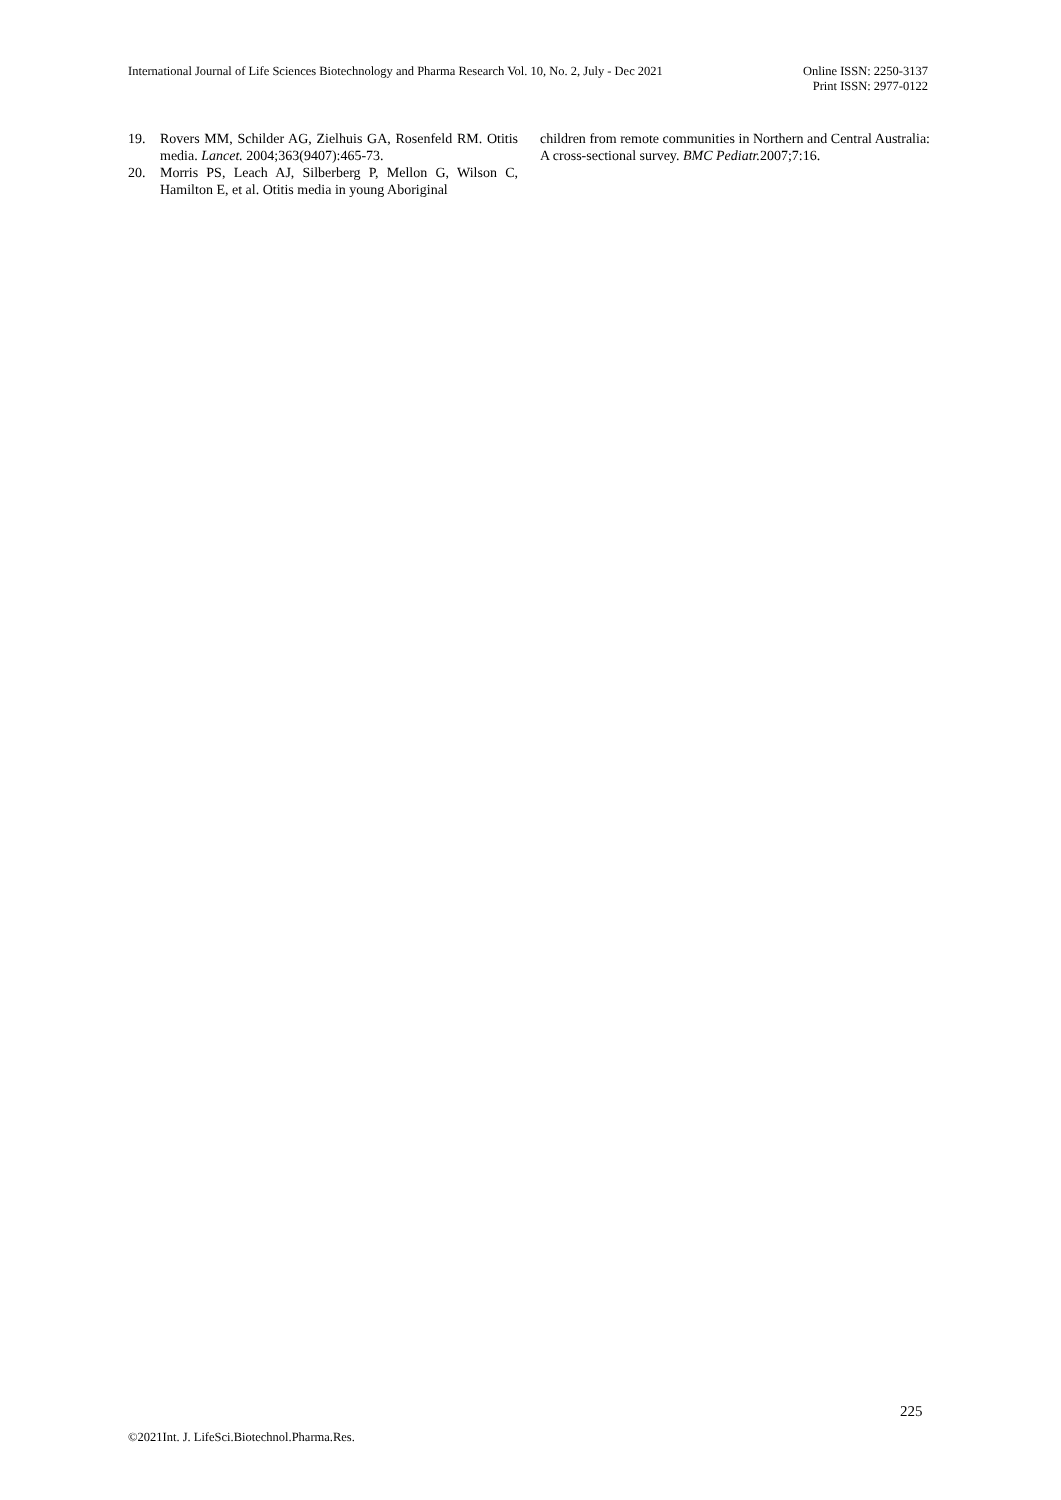International Journal of Life Sciences Biotechnology and Pharma Research Vol. 10, No. 2, July - Dec 2021
Online ISSN: 2250-3137
Print ISSN: 2977-0122
19. Rovers MM, Schilder AG, Zielhuis GA, Rosenfeld RM. Otitis media. Lancet. 2004;363(9407):465-73.
20. Morris PS, Leach AJ, Silberberg P, Mellon G, Wilson C, Hamilton E, et al. Otitis media in young Aboriginal
children from remote communities in Northern and Central Australia: A cross-sectional survey. BMC Pediatr. 2007;7:16.
225
©2021Int. J. LifeSci.Biotechnol.Pharma.Res.